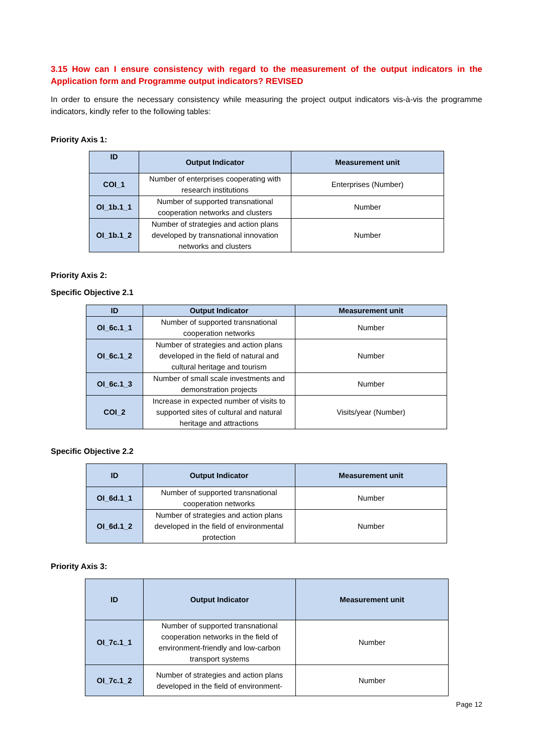3.15 How can I ensure consistency with regard to the measurement of the output indicators in the Application form and Programme output indicators? REVISED
In order to ensure the necessary consistency while measuring the project output indicators vis-à-vis the programme indicators, kindly refer to the following tables:
Priority Axis 1:
| ID | Output Indicator | Measurement unit |
| --- | --- | --- |
| COI_1 | Number of enterprises cooperating with research institutions | Enterprises (Number) |
| OI_1b.1_1 | Number of supported transnational cooperation networks and clusters | Number |
| OI_1b.1_2 | Number of strategies and action plans developed by transnational innovation networks and clusters | Number |
Priority Axis 2:
Specific Objective 2.1
| ID | Output Indicator | Measurement unit |
| --- | --- | --- |
| OI_6c.1_1 | Number of supported transnational cooperation networks | Number |
| OI_6c.1_2 | Number of strategies and action plans developed in the field of natural and cultural heritage and tourism | Number |
| OI_6c.1_3 | Number of small scale investments and demonstration projects | Number |
| COI_2 | Increase in expected number of visits to supported sites of cultural and natural heritage and attractions | Visits/year (Number) |
Specific Objective 2.2
| ID | Output Indicator | Measurement unit |
| --- | --- | --- |
| OI_6d.1_1 | Number of supported transnational cooperation networks | Number |
| OI_6d.1_2 | Number of strategies and action plans developed in the field of environmental protection | Number |
Priority Axis 3:
| ID | Output Indicator | Measurement unit |
| --- | --- | --- |
| OI_7c.1_1 | Number of supported transnational cooperation networks in the field of environment-friendly and low-carbon transport systems | Number |
| OI_7c.1_2 | Number of strategies and action plans developed in the field of environment- | Number |
Page 12